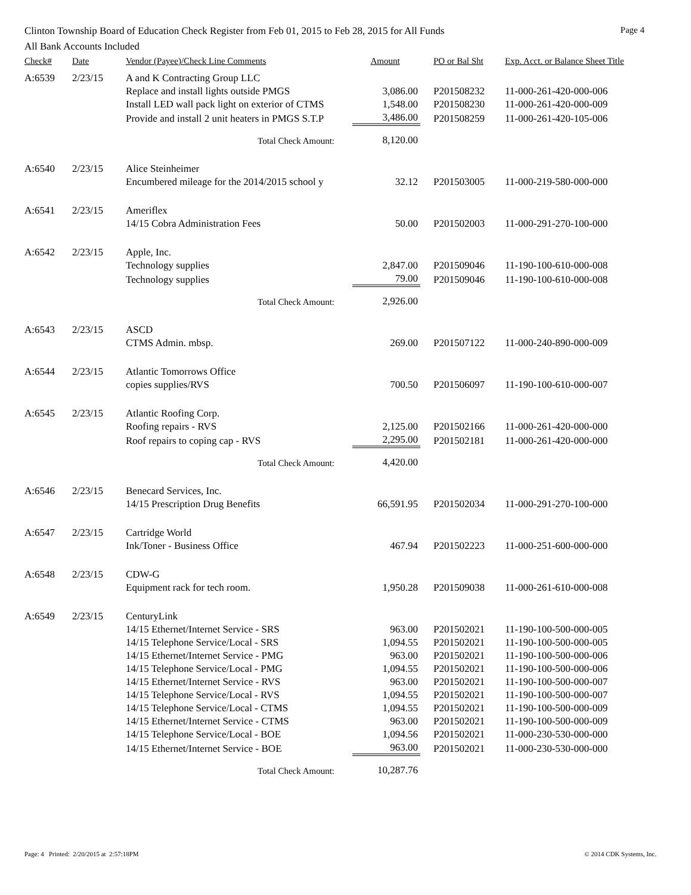Clinton Township Board of Education Check Register from Feb 01, 2015 to Feb 28, 2015 for All Funds Page 4
All Bank Accounts Included
| Check# | Date | Vendor (Payee)/Check Line Comments | Amount | PO or Bal Sht | Exp. Acct. or Balance Sheet Title |
| --- | --- | --- | --- | --- | --- |
| A:6539 | 2/23/15 | A and K Contracting Group LLC | | | |
| | | Replace and install lights outside PMGS | 3,086.00 | P201508232 | 11-000-261-420-000-006 |
| | | Install LED wall pack light on exterior of CTMS | 1,548.00 | P201508230 | 11-000-261-420-000-009 |
| | | Provide and install 2 unit heaters in PMGS S.T.P | 3,486.00 | P201508259 | 11-000-261-420-105-006 |
| | | Total Check Amount: | 8,120.00 | | |
| A:6540 | 2/23/15 | Alice Steinheimer | | | |
| | | Encumbered mileage for the 2014/2015 school y | 32.12 | P201503005 | 11-000-219-580-000-000 |
| A:6541 | 2/23/15 | Ameriflex | | | |
| | | 14/15 Cobra Administration Fees | 50.00 | P201502003 | 11-000-291-270-100-000 |
| A:6542 | 2/23/15 | Apple, Inc. | | | |
| | | Technology supplies | 2,847.00 | P201509046 | 11-190-100-610-000-008 |
| | | Technology supplies | 79.00 | P201509046 | 11-190-100-610-000-008 |
| | | Total Check Amount: | 2,926.00 | | |
| A:6543 | 2/23/15 | ASCD | | | |
| | | CTMS Admin. mbsp. | 269.00 | P201507122 | 11-000-240-890-000-009 |
| A:6544 | 2/23/15 | Atlantic Tomorrows Office | | | |
| | | copies supplies/RVS | 700.50 | P201506097 | 11-190-100-610-000-007 |
| A:6545 | 2/23/15 | Atlantic Roofing Corp. | | | |
| | | Roofing repairs - RVS | 2,125.00 | P201502166 | 11-000-261-420-000-000 |
| | | Roof repairs to coping cap - RVS | 2,295.00 | P201502181 | 11-000-261-420-000-000 |
| | | Total Check Amount: | 4,420.00 | | |
| A:6546 | 2/23/15 | Benecard Services, Inc. | | | |
| | | 14/15 Prescription Drug Benefits | 66,591.95 | P201502034 | 11-000-291-270-100-000 |
| A:6547 | 2/23/15 | Cartridge World | | | |
| | | Ink/Toner - Business Office | 467.94 | P201502223 | 11-000-251-600-000-000 |
| A:6548 | 2/23/15 | CDW-G | | | |
| | | Equipment rack for tech room. | 1,950.28 | P201509038 | 11-000-261-610-000-008 |
| A:6549 | 2/23/15 | CenturyLink | | | |
| | | 14/15 Ethernet/Internet Service - SRS | 963.00 | P201502021 | 11-190-100-500-000-005 |
| | | 14/15 Telephone Service/Local - SRS | 1,094.55 | P201502021 | 11-190-100-500-000-005 |
| | | 14/15 Ethernet/Internet Service - PMG | 963.00 | P201502021 | 11-190-100-500-000-006 |
| | | 14/15 Telephone Service/Local - PMG | 1,094.55 | P201502021 | 11-190-100-500-000-006 |
| | | 14/15 Ethernet/Internet Service - RVS | 963.00 | P201502021 | 11-190-100-500-000-007 |
| | | 14/15 Telephone Service/Local - RVS | 1,094.55 | P201502021 | 11-190-100-500-000-007 |
| | | 14/15 Telephone Service/Local - CTMS | 1,094.55 | P201502021 | 11-190-100-500-000-009 |
| | | 14/15 Ethernet/Internet Service - CTMS | 963.00 | P201502021 | 11-190-100-500-000-009 |
| | | 14/15 Telephone Service/Local - BOE | 1,094.56 | P201502021 | 11-000-230-530-000-000 |
| | | 14/15 Ethernet/Internet Service - BOE | 963.00 | P201502021 | 11-000-230-530-000-000 |
| | | Total Check Amount: | 10,287.76 | | |
Page: 4 Printed: 2/20/2015 at 2:57:18PM © 2014 CDK Systems, Inc.